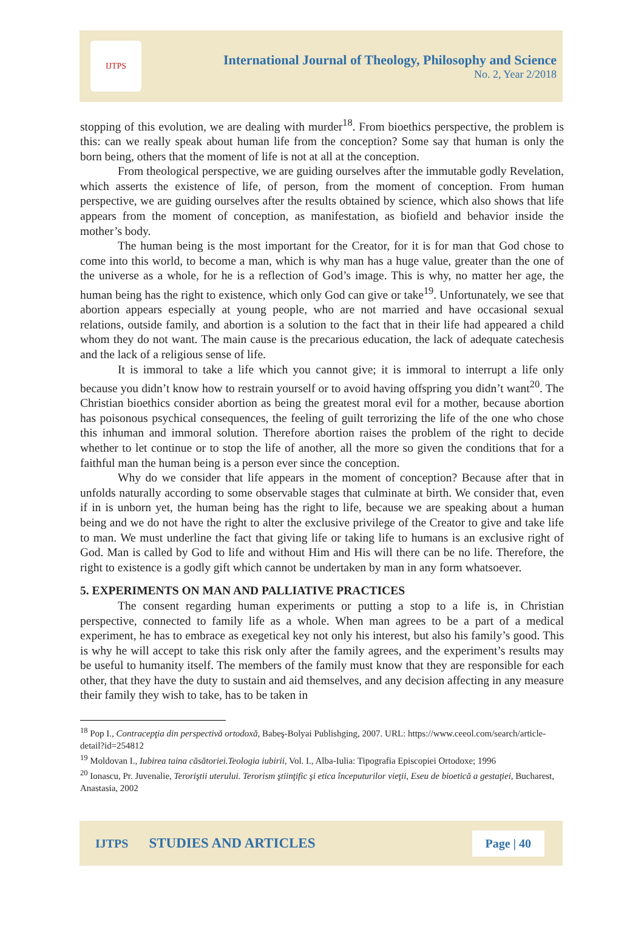IJTPS
International Journal of Theology, Philosophy and Science
No. 2, Year 2/2018
stopping of this evolution, we are dealing with murder<sup>18</sup>. From bioethics perspective, the problem is this: can we really speak about human life from the conception? Some say that human is only the born being, others that the moment of life is not at all at the conception.
From theological perspective, we are guiding ourselves after the immutable godly Revelation, which asserts the existence of life, of person, from the moment of conception. From human perspective, we are guiding ourselves after the results obtained by science, which also shows that life appears from the moment of conception, as manifestation, as biofield and behavior inside the mother’s body.
The human being is the most important for the Creator, for it is for man that God chose to come into this world, to become a man, which is why man has a huge value, greater than the one of the universe as a whole, for he is a reflection of God’s image. This is why, no matter her age, the human being has the right to existence, which only God can give or take<sup>19</sup>. Unfortunately, we see that abortion appears especially at young people, who are not married and have occasional sexual relations, outside family, and abortion is a solution to the fact that in their life had appeared a child whom they do not want. The main cause is the precarious education, the lack of adequate catechesis and the lack of a religious sense of life.
It is immoral to take a life which you cannot give; it is immoral to interrupt a life only because you didn’t know how to restrain yourself or to avoid having offspring you didn’t want<sup>20</sup>. The Christian bioethics consider abortion as being the greatest moral evil for a mother, because abortion has poisonous psychical consequences, the feeling of guilt terrorizing the life of the one who chose this inhuman and immoral solution. Therefore abortion raises the problem of the right to decide whether to let continue or to stop the life of another, all the more so given the conditions that for a faithful man the human being is a person ever since the conception.
Why do we consider that life appears in the moment of conception? Because after that in unfolds naturally according to some observable stages that culminate at birth. We consider that, even if in is unborn yet, the human being has the right to life, because we are speaking about a human being and we do not have the right to alter the exclusive privilege of the Creator to give and take life to man. We must underline the fact that giving life or taking life to humans is an exclusive right of God. Man is called by God to life and without Him and His will there can be no life. Therefore, the right to existence is a godly gift which cannot be undertaken by man in any form whatsoever.
5. EXPERIMENTS ON MAN AND PALLIATIVE PRACTICES
The consent regarding human experiments or putting a stop to a life is, in Christian perspective, connected to family life as a whole. When man agrees to be a part of a medical experiment, he has to embrace as exegetical key not only his interest, but also his family’s good. This is why he will accept to take this risk only after the family agrees, and the experiment’s results may be useful to humanity itself. The members of the family must know that they are responsible for each other, that they have the duty to sustain and aid themselves, and any decision affecting in any measure their family they wish to take, has to be taken in
<sup>18</sup> Pop I., Contracepţia din perspectivă ortodoxă, Babeş-Bolyai Publishging, 2007. URL: https://www.ceeol.com/search/article-detail?id=254812
<sup>19</sup> Moldovan I., Iubirea taina căsătoriei.Teologia iubirii, Vol. I., Alba-Iulia: Tipografia Episcopiei Ortodoxe; 1996
<sup>20</sup> Ionascu, Pr. Juvenalie, Teroriştii uterului. Terorism ştiinţific şi etica începuturilor vieţii, Eseu de bioetică a gestaţiei, Bucharest, Anastasia, 2002
IJTPS STUDIES AND ARTICLES Page | 40